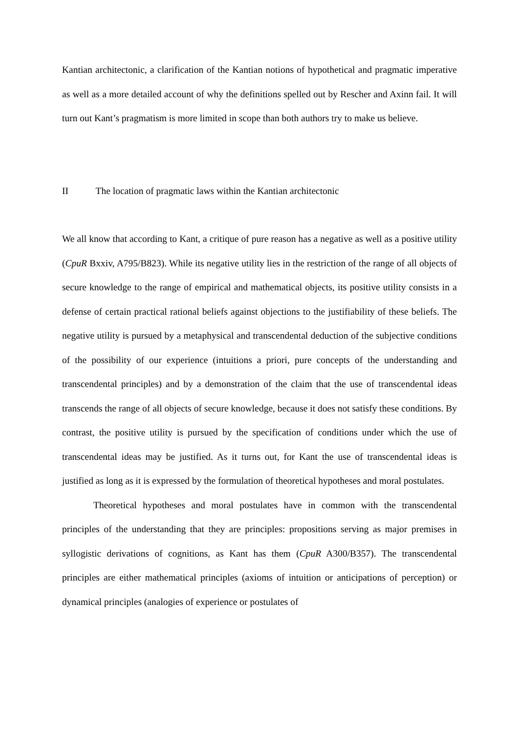Kantian architectonic, a clarification of the Kantian notions of hypothetical and pragmatic imperative as well as a more detailed account of why the definitions spelled out by Rescher and Axinn fail. It will turn out Kant’s pragmatism is more limited in scope than both authors try to make us believe.
II The location of pragmatic laws within the Kantian architectonic
We all know that according to Kant, a critique of pure reason has a negative as well as a positive utility (CpuR Bxxiv, A795/B823). While its negative utility lies in the restriction of the range of all objects of secure knowledge to the range of empirical and mathematical objects, its positive utility consists in a defense of certain practical rational beliefs against objections to the justifiability of these beliefs. The negative utility is pursued by a metaphysical and transcendental deduction of the subjective conditions of the possibility of our experience (intuitions a priori, pure concepts of the understanding and transcendental principles) and by a demonstration of the claim that the use of transcendental ideas transcends the range of all objects of secure knowledge, because it does not satisfy these conditions. By contrast, the positive utility is pursued by the specification of conditions under which the use of transcendental ideas may be justified. As it turns out, for Kant the use of transcendental ideas is justified as long as it is expressed by the formulation of theoretical hypotheses and moral postulates.
Theoretical hypotheses and moral postulates have in common with the transcendental principles of the understanding that they are principles: propositions serving as major premises in syllogistic derivations of cognitions, as Kant has them (CpuR A300/B357). The transcendental principles are either mathematical principles (axioms of intuition or anticipations of perception) or dynamical principles (analogies of experience or postulates of